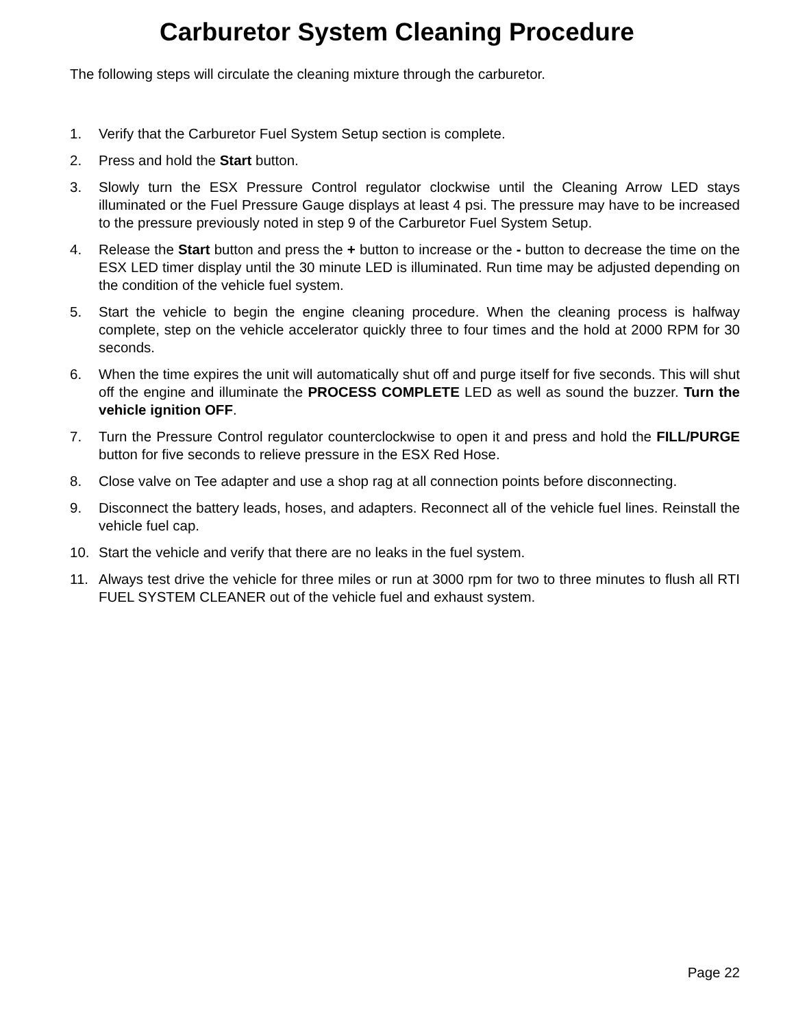Carburetor System Cleaning Procedure
The following steps will circulate the cleaning mixture through the carburetor.
1. Verify that the Carburetor Fuel System Setup section is complete.
2. Press and hold the Start button.
3. Slowly turn the ESX Pressure Control regulator clockwise until the Cleaning Arrow LED stays illuminated or the Fuel Pressure Gauge displays at least 4 psi. The pressure may have to be increased to the pressure previously noted in step 9 of the Carburetor Fuel System Setup.
4. Release the Start button and press the + button to increase or the - button to decrease the time on the ESX LED timer display until the 30 minute LED is illuminated. Run time may be adjusted depending on the condition of the vehicle fuel system.
5. Start the vehicle to begin the engine cleaning procedure. When the cleaning process is halfway complete, step on the vehicle accelerator quickly three to four times and the hold at 2000 RPM for 30 seconds.
6. When the time expires the unit will automatically shut off and purge itself for five seconds. This will shut off the engine and illuminate the PROCESS COMPLETE LED as well as sound the buzzer. Turn the vehicle ignition OFF.
7. Turn the Pressure Control regulator counterclockwise to open it and press and hold the FILL/PURGE button for five seconds to relieve pressure in the ESX Red Hose.
8. Close valve on Tee adapter and use a shop rag at all connection points before disconnecting.
9. Disconnect the battery leads, hoses, and adapters. Reconnect all of the vehicle fuel lines. Reinstall the vehicle fuel cap.
10. Start the vehicle and verify that there are no leaks in the fuel system.
11. Always test drive the vehicle for three miles or run at 3000 rpm for two to three minutes to flush all RTI FUEL SYSTEM CLEANER out of the vehicle fuel and exhaust system.
Page 22